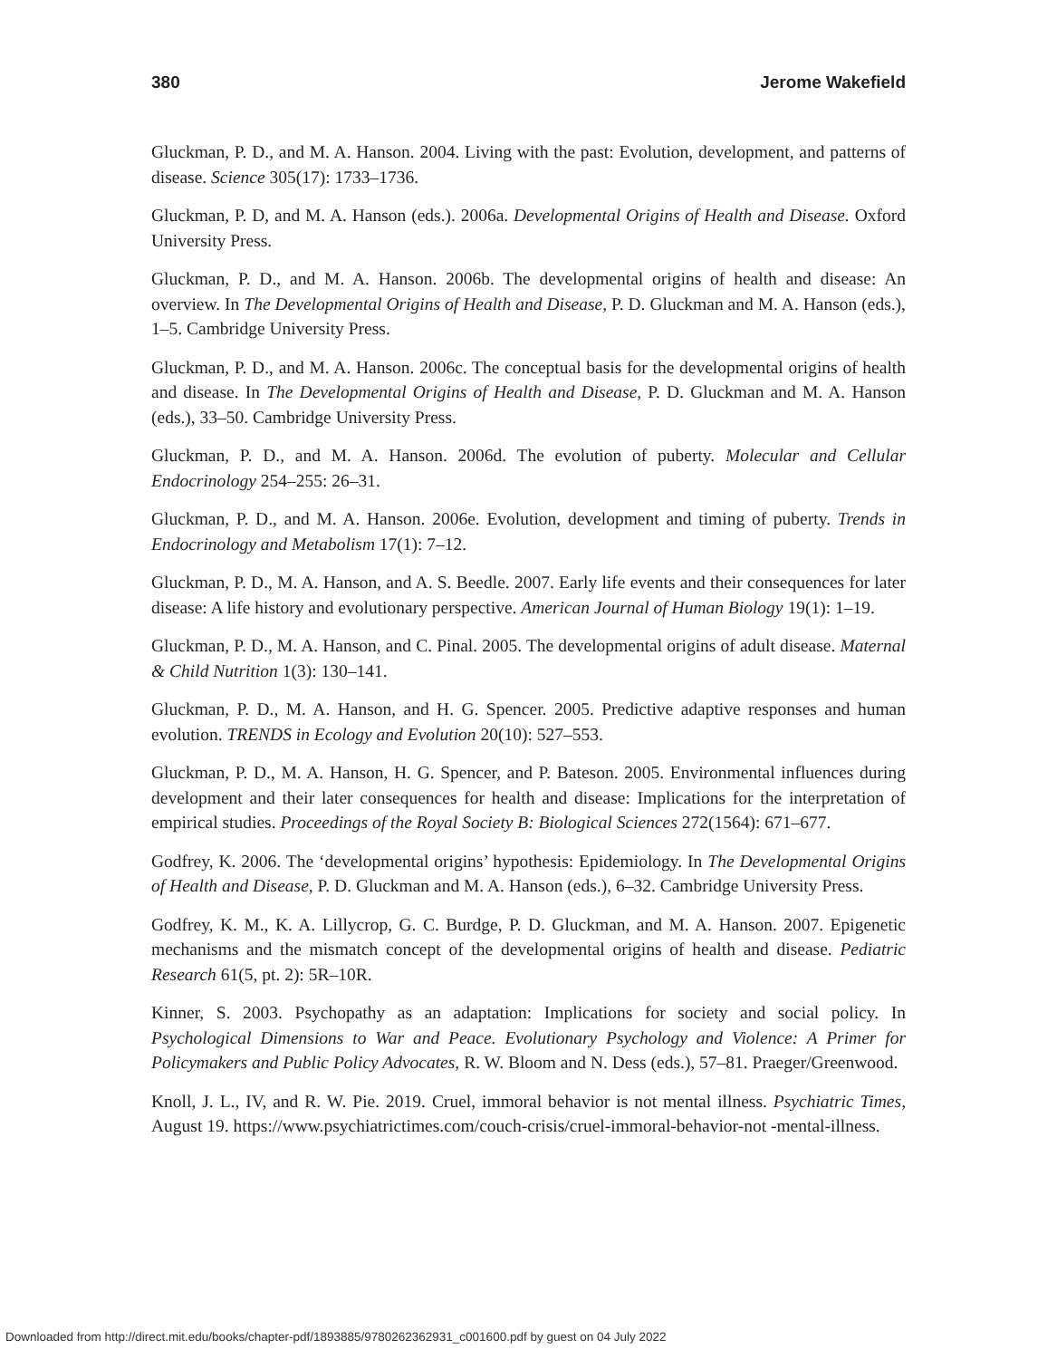380 Jerome Wakefield
Gluckman, P. D., and M. A. Hanson. 2004. Living with the past: Evolution, development, and patterns of disease. Science 305(17): 1733–1736.
Gluckman, P. D, and M. A. Hanson (eds.). 2006a. Developmental Origins of Health and Disease. Oxford University Press.
Gluckman, P. D., and M. A. Hanson. 2006b. The developmental origins of health and disease: An overview. In The Developmental Origins of Health and Disease, P. D. Gluckman and M. A. Hanson (eds.), 1–5. Cambridge University Press.
Gluckman, P. D., and M. A. Hanson. 2006c. The conceptual basis for the developmental origins of health and disease. In The Developmental Origins of Health and Disease, P. D. Gluckman and M. A. Hanson (eds.), 33–50. Cambridge University Press.
Gluckman, P. D., and M. A. Hanson. 2006d. The evolution of puberty. Molecular and Cellular Endocrinology 254–255: 26–31.
Gluckman, P. D., and M. A. Hanson. 2006e. Evolution, development and timing of puberty. Trends in Endocrinology and Metabolism 17(1): 7–12.
Gluckman, P. D., M. A. Hanson, and A. S. Beedle. 2007. Early life events and their consequences for later disease: A life history and evolutionary perspective. American Journal of Human Biology 19(1): 1–19.
Gluckman, P. D., M. A. Hanson, and C. Pinal. 2005. The developmental origins of adult disease. Maternal & Child Nutrition 1(3): 130–141.
Gluckman, P. D., M. A. Hanson, and H. G. Spencer. 2005. Predictive adaptive responses and human evolution. TRENDS in Ecology and Evolution 20(10): 527–553.
Gluckman, P. D., M. A. Hanson, H. G. Spencer, and P. Bateson. 2005. Environmental influences during development and their later consequences for health and disease: Implications for the interpretation of empirical studies. Proceedings of the Royal Society B: Biological Sciences 272(1564): 671–677.
Godfrey, K. 2006. The ‘developmental origins’ hypothesis: Epidemiology. In The Developmental Origins of Health and Disease, P. D. Gluckman and M. A. Hanson (eds.), 6–32. Cambridge University Press.
Godfrey, K. M., K. A. Lillycrop, G. C. Burdge, P. D. Gluckman, and M. A. Hanson. 2007. Epigenetic mechanisms and the mismatch concept of the developmental origins of health and disease. Pediatric Research 61(5, pt. 2): 5R–10R.
Kinner, S. 2003. Psychopathy as an adaptation: Implications for society and social policy. In Psychological Dimensions to War and Peace. Evolutionary Psychology and Violence: A Primer for Policymakers and Public Policy Advocates, R. W. Bloom and N. Dess (eds.), 57–81. Praeger/Greenwood.
Knoll, J. L., IV, and R. W. Pie. 2019. Cruel, immoral behavior is not mental illness. Psychiatric Times, August 19. https://www.psychiatrictimes.com/couch-crisis/cruel-immoral-behavior-not -mental-illness.
Downloaded from http://direct.mit.edu/books/chapter-pdf/1893885/9780262362931_c001600.pdf by guest on 04 July 2022